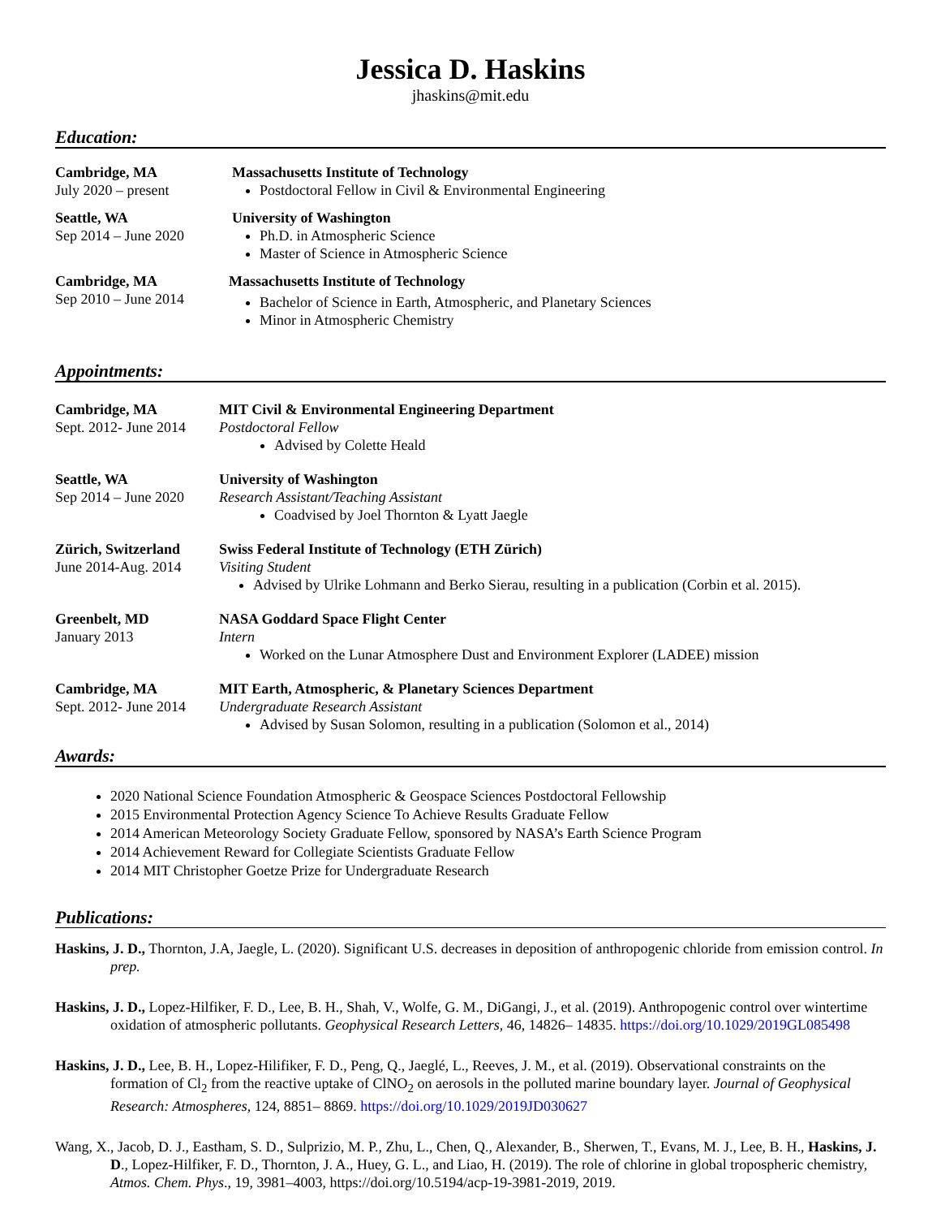Jessica D. Haskins
jhaskins@mit.edu
Education:
Cambridge, MA
July 2020 – present
Massachusetts Institute of Technology
Postdoctoral Fellow in Civil & Environmental Engineering
Seattle, WA
Sep 2014 – June 2020
University of Washington
Ph.D. in Atmospheric Science
Master of Science in Atmospheric Science
Cambridge, MA
Sep 2010 – June 2014
Massachusetts Institute of Technology
Bachelor of Science in Earth, Atmospheric, and Planetary Sciences
Minor in Atmospheric Chemistry
Appointments:
Cambridge, MA
Sept. 2012- June 2014
MIT Civil & Environmental Engineering Department
Postdoctoral Fellow
Advised by Colette Heald
Seattle, WA
Sep 2014 – June 2020
University of Washington
Research Assistant/Teaching Assistant
Coadvised by Joel Thornton & Lyatt Jaegle
Zürich, Switzerland
June 2014-Aug. 2014
Swiss Federal Institute of Technology (ETH Zürich)
Visiting Student
Advised by Ulrike Lohmann and Berko Sierau, resulting in a publication (Corbin et al. 2015).
Greenbelt, MD
January 2013
NASA Goddard Space Flight Center
Intern
Worked on the Lunar Atmosphere Dust and Environment Explorer (LADEE) mission
Cambridge, MA
Sept. 2012- June 2014
MIT Earth, Atmospheric, & Planetary Sciences Department
Undergraduate Research Assistant
Advised by Susan Solomon, resulting in a publication (Solomon et al., 2014)
Awards:
2020 National Science Foundation Atmospheric & Geospace Sciences Postdoctoral Fellowship
2015 Environmental Protection Agency Science To Achieve Results Graduate Fellow
2014 American Meteorology Society Graduate Fellow, sponsored by NASA’s Earth Science Program
2014 Achievement Reward for Collegiate Scientists Graduate Fellow
2014 MIT Christopher Goetze Prize for Undergraduate Research
Publications:
Haskins, J. D., Thornton, J.A, Jaegle, L. (2020). Significant U.S. decreases in deposition of anthropogenic chloride from emission control. In prep.
Haskins, J. D., Lopez-Hilfiker, F. D., Lee, B. H., Shah, V., Wolfe, G. M., DiGangi, J., et al. (2019). Anthropogenic control over wintertime oxidation of atmospheric pollutants. Geophysical Research Letters, 46, 14826– 14835. https://doi.org/10.1029/2019GL085498
Haskins, J. D., Lee, B. H., Lopez-Hilifiker, F. D., Peng, Q., Jaeglé, L., Reeves, J. M., et al. (2019). Observational constraints on the formation of Cl<sub>2</sub> from the reactive uptake of ClNO<sub>2</sub> on aerosols in the polluted marine boundary layer. Journal of Geophysical Research: Atmospheres, 124, 8851– 8869. https://doi.org/10.1029/2019JD030627
Wang, X., Jacob, D. J., Eastham, S. D., Sulprizio, M. P., Zhu, L., Chen, Q., Alexander, B., Sherwen, T., Evans, M. J., Lee, B. H., Haskins, J. D., Lopez-Hilfiker, F. D., Thornton, J. A., Huey, G. L., and Liao, H. (2019). The role of chlorine in global tropospheric chemistry, Atmos. Chem. Phys., 19, 3981–4003, https://doi.org/10.5194/acp-19-3981-2019, 2019.